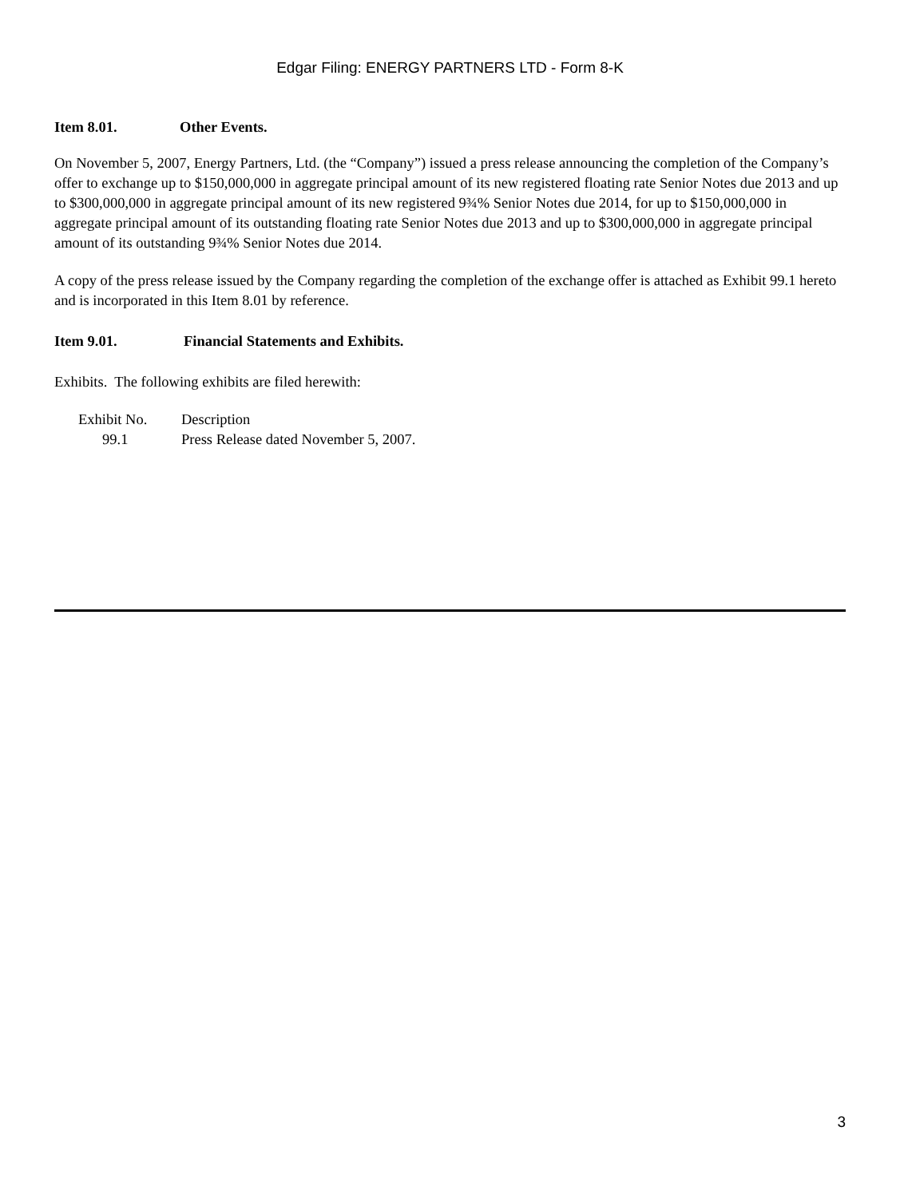Edgar Filing: ENERGY PARTNERS LTD - Form 8-K
Item 8.01. Other Events.
On November 5, 2007, Energy Partners, Ltd. (the “Company”) issued a press release announcing the completion of the Company’s offer to exchange up to $150,000,000 in aggregate principal amount of its new registered floating rate Senior Notes due 2013 and up to $300,000,000 in aggregate principal amount of its new registered 9¾% Senior Notes due 2014, for up to $150,000,000 in aggregate principal amount of its outstanding floating rate Senior Notes due 2013 and up to $300,000,000 in aggregate principal amount of its outstanding 9¾% Senior Notes due 2014.
A copy of the press release issued by the Company regarding the completion of the exchange offer is attached as Exhibit 99.1 hereto and is incorporated in this Item 8.01 by reference.
Item 9.01. Financial Statements and Exhibits.
Exhibits. The following exhibits are filed herewith:
| Exhibit No. | Description |
| --- | --- |
| 99.1 | Press Release dated November 5, 2007. |
3